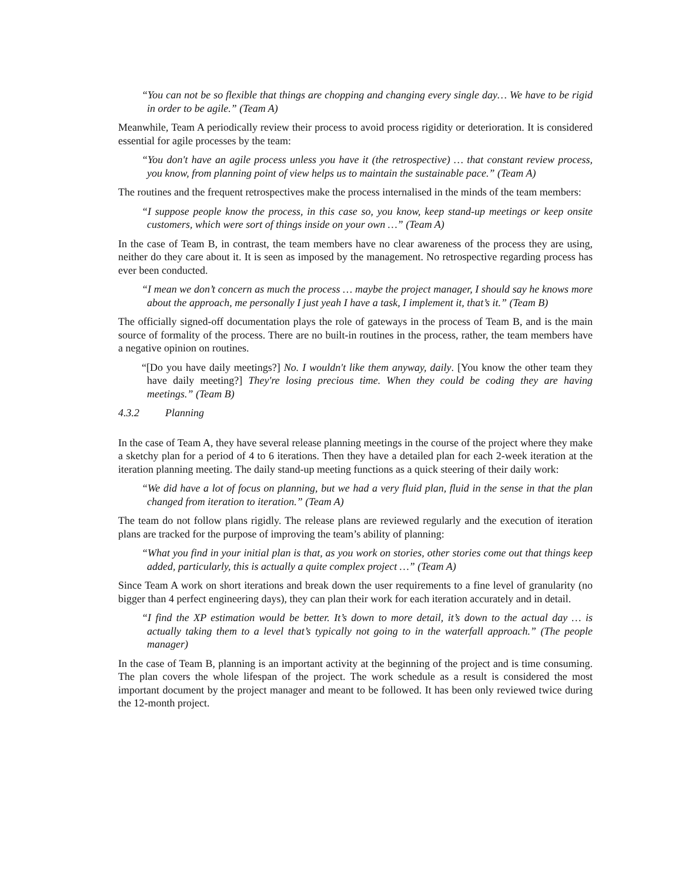“You can not be so flexible that things are chopping and changing every single day… We have to be rigid in order to be agile.” (Team A)
Meanwhile, Team A periodically review their process to avoid process rigidity or deterioration. It is considered essential for agile processes by the team:
“You don't have an agile process unless you have it (the retrospective) … that constant review process, you know, from planning point of view helps us to maintain the sustainable pace.” (Team A)
The routines and the frequent retrospectives make the process internalised in the minds of the team members:
“I suppose people know the process, in this case so, you know, keep stand-up meetings or keep onsite customers, which were sort of things inside on your own …” (Team A)
In the case of Team B, in contrast, the team members have no clear awareness of the process they are using, neither do they care about it. It is seen as imposed by the management. No retrospective regarding process has ever been conducted.
“I mean we don’t concern as much the process … maybe the project manager, I should say he knows more about the approach, me personally I just yeah I have a task, I implement it, that’s it.” (Team B)
The officially signed-off documentation plays the role of gateways in the process of Team B, and is the main source of formality of the process. There are no built-in routines in the process, rather, the team members have a negative opinion on routines.
“[Do you have daily meetings?] No. I wouldn't like them anyway, daily. [You know the other team they have daily meeting?] They're losing precious time. When they could be coding they are having meetings.” (Team B)
4.3.2 Planning
In the case of Team A, they have several release planning meetings in the course of the project where they make a sketchy plan for a period of 4 to 6 iterations. Then they have a detailed plan for each 2-week iteration at the iteration planning meeting. The daily stand-up meeting functions as a quick steering of their daily work:
“We did have a lot of focus on planning, but we had a very fluid plan, fluid in the sense in that the plan changed from iteration to iteration.” (Team A)
The team do not follow plans rigidly. The release plans are reviewed regularly and the execution of iteration plans are tracked for the purpose of improving the team’s ability of planning:
“What you find in your initial plan is that, as you work on stories, other stories come out that things keep added, particularly, this is actually a quite complex project …” (Team A)
Since Team A work on short iterations and break down the user requirements to a fine level of granularity (no bigger than 4 perfect engineering days), they can plan their work for each iteration accurately and in detail.
“I find the XP estimation would be better. It’s down to more detail, it’s down to the actual day … is actually taking them to a level that’s typically not going to in the waterfall approach.” (The people manager)
In the case of Team B, planning is an important activity at the beginning of the project and is time consuming. The plan covers the whole lifespan of the project. The work schedule as a result is considered the most important document by the project manager and meant to be followed. It has been only reviewed twice during the 12-month project.